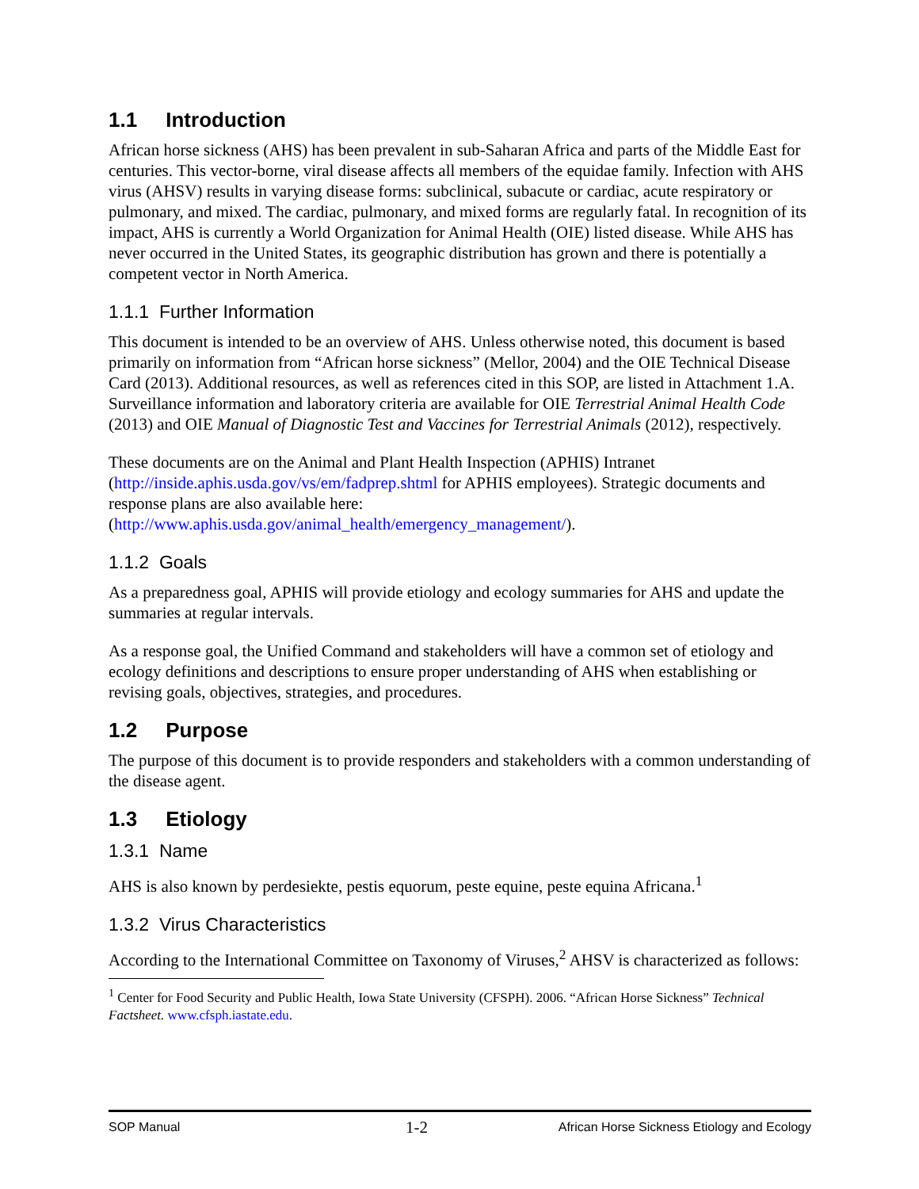1.1 Introduction
African horse sickness (AHS) has been prevalent in sub-Saharan Africa and parts of the Middle East for centuries. This vector-borne, viral disease affects all members of the equidae family. Infection with AHS virus (AHSV) results in varying disease forms: subclinical, subacute or cardiac, acute respiratory or pulmonary, and mixed. The cardiac, pulmonary, and mixed forms are regularly fatal. In recognition of its impact, AHS is currently a World Organization for Animal Health (OIE) listed disease. While AHS has never occurred in the United States, its geographic distribution has grown and there is potentially a competent vector in North America.
1.1.1 Further Information
This document is intended to be an overview of AHS. Unless otherwise noted, this document is based primarily on information from “African horse sickness” (Mellor, 2004) and the OIE Technical Disease Card (2013). Additional resources, as well as references cited in this SOP, are listed in Attachment 1.A. Surveillance information and laboratory criteria are available for OIE Terrestrial Animal Health Code (2013) and OIE Manual of Diagnostic Test and Vaccines for Terrestrial Animals (2012), respectively.
These documents are on the Animal and Plant Health Inspection (APHIS) Intranet (http://inside.aphis.usda.gov/vs/em/fadprep.shtml for APHIS employees). Strategic documents and response plans are also available here: (http://www.aphis.usda.gov/animal_health/emergency_management/).
1.1.2 Goals
As a preparedness goal, APHIS will provide etiology and ecology summaries for AHS and update the summaries at regular intervals.
As a response goal, the Unified Command and stakeholders will have a common set of etiology and ecology definitions and descriptions to ensure proper understanding of AHS when establishing or revising goals, objectives, strategies, and procedures.
1.2 Purpose
The purpose of this document is to provide responders and stakeholders with a common understanding of the disease agent.
1.3 Etiology
1.3.1 Name
AHS is also known by perdesiekte, pestis equorum, peste equine, peste equina Africana.<sup>1</sup>
1.3.2 Virus Characteristics
According to the International Committee on Taxonomy of Viruses,<sup>2</sup> AHSV is characterized as follows:
<sup>1</sup> Center for Food Security and Public Health, Iowa State University (CFSPH). 2006. “African Horse Sickness” Technical Factsheet. www.cfsph.iastate.edu.
SOP Manual 1-2 African Horse Sickness Etiology and Ecology